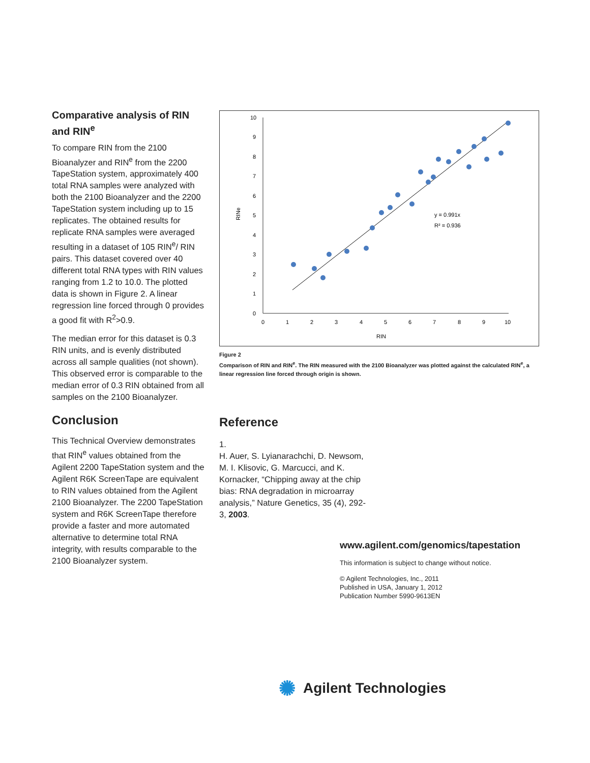Comparative analysis of RIN and RIN<sup>e</sup>
To compare RIN from the 2100 Bioanalyzer and RIN<sup>e</sup> from the 2200 TapeStation system, approximately 400 total RNA samples were analyzed with both the 2100 Bioanalyzer and the 2200 TapeStation system including up to 15 replicates. The obtained results for replicate RNA samples were averaged resulting in a dataset of 105 RIN<sup>e</sup>/ RIN pairs. This dataset covered over 40 different total RNA types with RIN values ranging from 1.2 to 10.0. The plotted data is shown in Figure 2. A linear regression line forced through 0 provides a good fit with R<sup>2</sup>>0.9.
The median error for this dataset is 0.3 RIN units, and is evenly distributed across all sample qualities (not shown). This observed error is comparable to the median error of 0.3 RIN obtained from all samples on the 2100 Bioanalyzer.
Conclusion
This Technical Overview demonstrates that RIN<sup>e</sup> values obtained from the Agilent 2200 TapeStation system and the Agilent R6K ScreenTape are equivalent to RIN values obtained from the Agilent 2100 Bioanalyzer. The 2200 TapeStation system and R6K ScreenTape therefore provide a faster and more automated alternative to determine total RNA integrity, with results comparable to the 2100 Bioanalyzer system.
10
9
8
7
6
5
4
3
2
1
0
0
1
2
3
4
5
6
7
8
9
10
RIN
RINe
y = 0.991x
R² = 0.936
Figure 2
Comparison of RIN and RIN<sup>e</sup>. The RIN measured with the 2100 Bioanalyzer was plotted against the calculated RIN<sup>e</sup>, a linear regression line forced through origin is shown.
Reference
1.
H. Auer, S. Lyianarachchi, D. Newsom, M. I. Klisovic, G. Marcucci, and K. Kornacker, “Chipping away at the chip bias: RNA degradation in microarray analysis,” Nature Genetics, 35 (4), 292-3, 2003.
www.agilent.com/genomics/tapestation
This information is subject to change without notice.
© Agilent Technologies, Inc., 2011
Published in USA, January 1, 2012
Publication Number 5990-9613EN
✺ Agilent Technologies